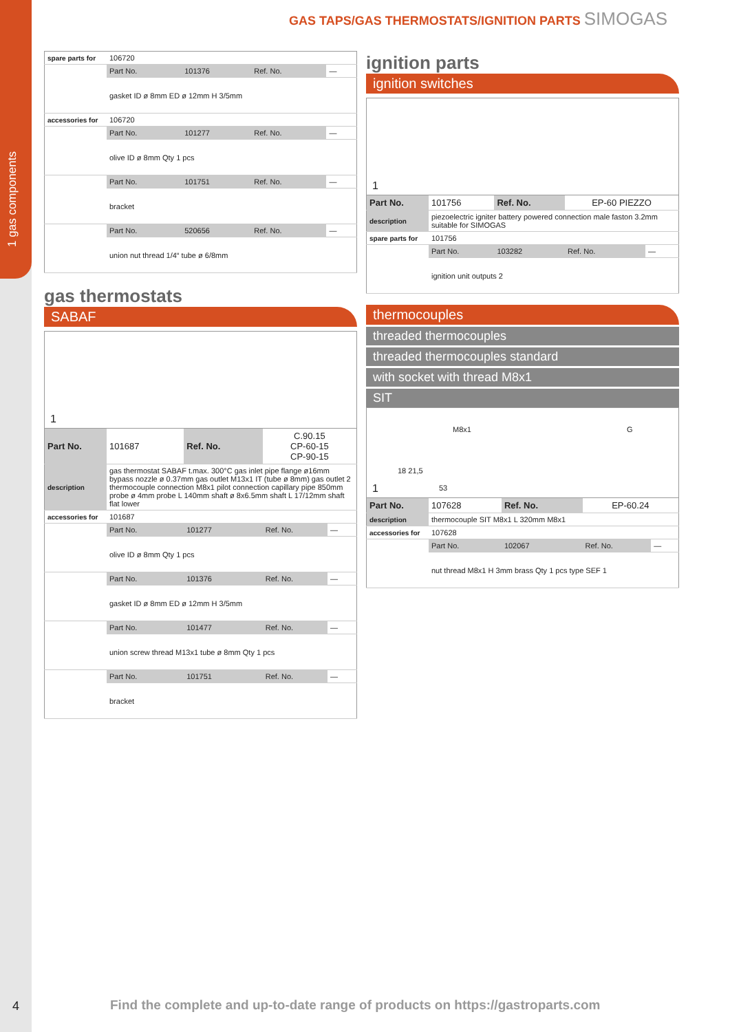1 gas components
4
GAS TAPS/GAS THERMOSTATS/IGNITION PARTS SIMOGAS
| spare parts for | 106720 | | | |
| | Part No. | 101376 | Ref. No. | — |
| | gasket ID ø 8mm ED ø 12mm H 3/5mm | | | |
| accessories for | 106720 | | | |
| | Part No. | 101277 | Ref. No. | — |
| | olive ID ø 8mm Qty 1 pcs | | | |
| | Part No. | 101751 | Ref. No. | — |
| | bracket | | | |
| | Part No. | 520656 | Ref. No. | — |
| | union nut thread 1/4“ tube ø 6/8mm | | | |
gas thermostats
SABAF
1
| Part No. | 101687 | Ref. No. | C.90.15 CP-60-15 CP-90-15 | |
| description | gas thermostat SABAF t.max. 300°C gas inlet pipe flange ø16mm bypass nozzle ø 0.37mm gas outlet M13x1 IT (tube ø 8mm) gas outlet 2 thermocouple connection M8x1 pilot connection capillary pipe 850mm probe ø 4mm probe L 140mm shaft ø 8x6.5mm shaft L 17/12mm shaft flat lower | | | |
| accessories for | 101687 | | | |
| | Part No. | 101277 | Ref. No. | — |
| | olive ID ø 8mm Qty 1 pcs | | | |
| | Part No. | 101376 | Ref. No. | — |
| | gasket ID ø 8mm ED ø 12mm H 3/5mm | | | |
| | Part No. | 101477 | Ref. No. | — |
| | union screw thread M13x1 tube ø 8mm Qty 1 pcs | | | |
| | Part No. | 101751 | Ref. No. | — |
| | bracket | | | |
ignition parts
ignition switches
1
| Part No. | 101756 | Ref. No. | EP-60 PIEZZO | |
| description | piezoelectric igniter battery powered connection male faston 3.2mm suitable for SIMOGAS | | | |
| spare parts for | 101756 | | | |
| | Part No. | 103282 | Ref. No. | — |
| | ignition unit outputs 2 | | | |
thermocouples
threaded thermocouples
threaded thermocouples standard
with socket with thread M8x1
SIT
M8x1 G
18 21,5
53
1
| Part No. | 107628 | Ref. No. | EP-60.24 | |
| description | thermocouple SIT M8x1 L 320mm M8x1 | | | |
| accessories for | 107628 | | | |
| | Part No. | 102067 | Ref. No. | — |
| | nut thread M8x1 H 3mm brass Qty 1 pcs type SEF 1 | | | |
Find the complete and up-to-date range of products on https://gastroparts.com